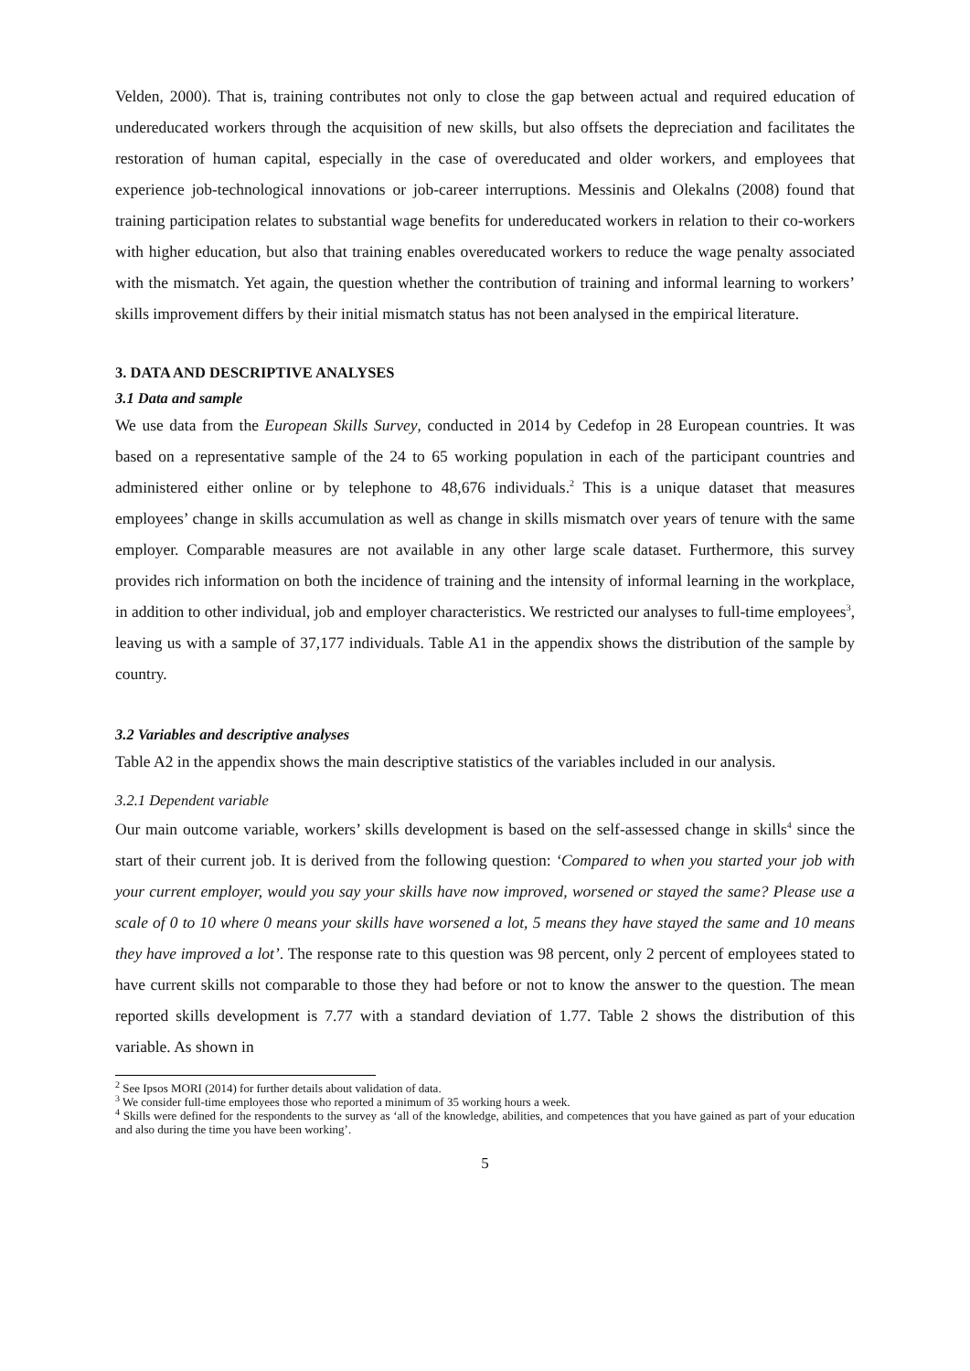Velden, 2000). That is, training contributes not only to close the gap between actual and required education of undereducated workers through the acquisition of new skills, but also offsets the depreciation and facilitates the restoration of human capital, especially in the case of overeducated and older workers, and employees that experience job-technological innovations or job-career interruptions. Messinis and Olekalns (2008) found that training participation relates to substantial wage benefits for undereducated workers in relation to their co-workers with higher education, but also that training enables overeducated workers to reduce the wage penalty associated with the mismatch. Yet again, the question whether the contribution of training and informal learning to workers’ skills improvement differs by their initial mismatch status has not been analysed in the empirical literature.
3. DATA AND DESCRIPTIVE ANALYSES
3.1 Data and sample
We use data from the European Skills Survey, conducted in 2014 by Cedefop in 28 European countries. It was based on a representative sample of the 24 to 65 working population in each of the participant countries and administered either online or by telephone to 48,676 individuals.<sup>2</sup> This is a unique dataset that measures employees’ change in skills accumulation as well as change in skills mismatch over years of tenure with the same employer. Comparable measures are not available in any other large scale dataset. Furthermore, this survey provides rich information on both the incidence of training and the intensity of informal learning in the workplace, in addition to other individual, job and employer characteristics. We restricted our analyses to full-time employees<sup>3</sup>, leaving us with a sample of 37,177 individuals. Table A1 in the appendix shows the distribution of the sample by country.
3.2 Variables and descriptive analyses
Table A2 in the appendix shows the main descriptive statistics of the variables included in our analysis.
3.2.1 Dependent variable
Our main outcome variable, workers’ skills development is based on the self-assessed change in skills<sup>4</sup> since the start of their current job. It is derived from the following question: ‘Compared to when you started your job with your current employer, would you say your skills have now improved, worsened or stayed the same? Please use a scale of 0 to 10 where 0 means your skills have worsened a lot, 5 means they have stayed the same and 10 means they have improved a lot’. The response rate to this question was 98 percent, only 2 percent of employees stated to have current skills not comparable to those they had before or not to know the answer to the question. The mean reported skills development is 7.77 with a standard deviation of 1.77. Table 2 shows the distribution of this variable. As shown in
<sup>2</sup> See Ipsos MORI (2014) for further details about validation of data.
<sup>3</sup> We consider full-time employees those who reported a minimum of 35 working hours a week.
<sup>4</sup> Skills were defined for the respondents to the survey as ‘all of the knowledge, abilities, and competences that you have gained as part of your education and also during the time you have been working’.
5